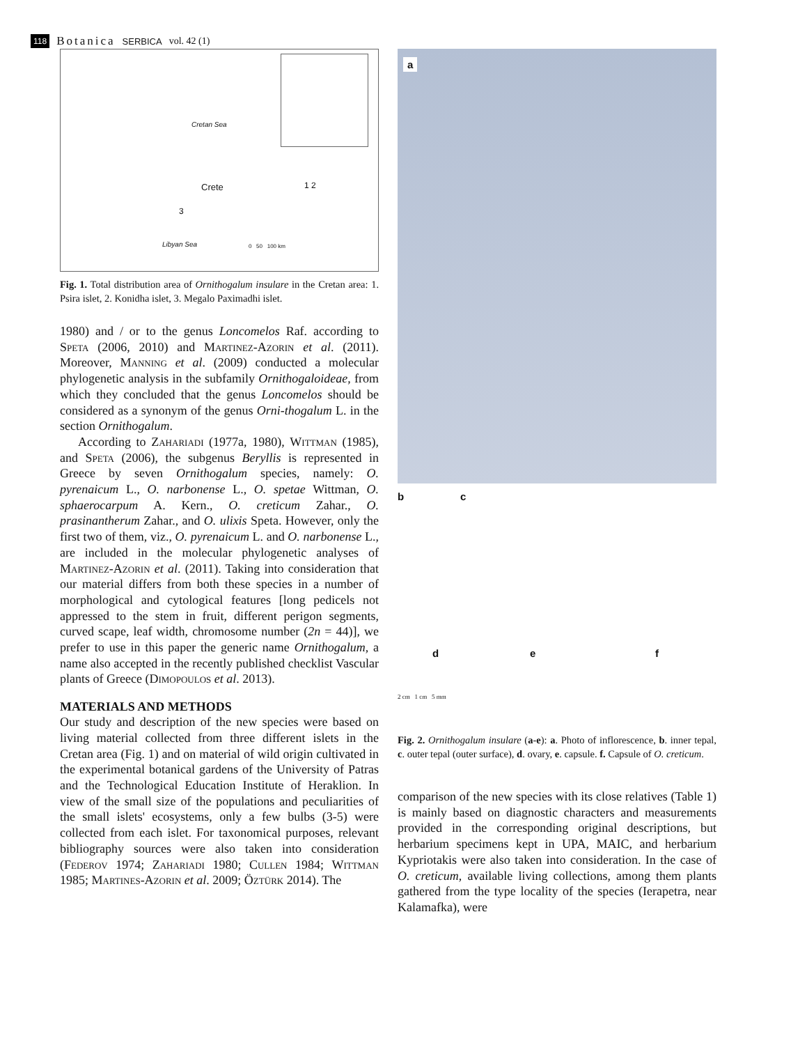118 Botanica SERBICA vol. 42 (1)
Cretan Sea
Crete 1 2
3
Libyan Sea 0 50 100 km
Fig. 1. Total distribution area of Ornithogalum insulare in the Cretan area: 1. Psira islet, 2. Konidha islet, 3. Megalo Paximadhi islet.
1980) and / or to the genus Loncomelos Raf. according to Speta (2006, 2010) and Martinez-Azorin et al. (2011). Moreover, Manning et al. (2009) conducted a molecular phylogenetic analysis in the subfamily Ornithogaloideae, from which they concluded that the genus Loncomelos should be considered as a synonym of the genus Orni-thogalum L. in the section Ornithogalum.
According to Zahariadi (1977a, 1980), Wittman (1985), and Speta (2006), the subgenus Beryllis is represented in Greece by seven Ornithogalum species, namely: O. pyrenaicum L., O. narbonense L., O. spetae Wittman, O. sphaerocarpum A. Kern., O. creticum Zahar., O. prasinantherum Zahar., and O. ulixis Speta. However, only the first two of them, viz., O. pyrenaicum L. and O. narbonense L., are included in the molecular phylogenetic analyses of Martinez-Azorin et al. (2011). Taking into consideration that our material differs from both these species in a number of morphological and cytological features [long pedicels not appressed to the stem in fruit, different perigon segments, curved scape, leaf width, chromosome number (2n = 44)], we prefer to use in this paper the generic name Ornithogalum, a name also accepted in the recently published checklist Vascular plants of Greece (Dimopoulos et al. 2013).
MATERIALS AND METHODS
Our study and description of the new species were based on living material collected from three different islets in the Cretan area (Fig. 1) and on material of wild origin cultivated in the experimental botanical gardens of the University of Patras and the Technological Education Institute of Heraklion. In view of the small size of the populations and peculiarities of the small islets' ecosystems, only a few bulbs (3-5) were collected from each islet. For taxonomical purposes, relevant bibliography sources were also taken into consideration (Federov 1974; Zahariadi 1980; Cullen 1984; Wittman 1985; Martines-Azorin et al. 2009; Öztürk 2014). The
a
bc
de f
2 cm 1 cm 5 mm
Fig. 2. Ornithogalum insulare (a-e): a. Photo of inflorescence, b. inner tepal, c. outer tepal (outer surface), d. ovary, e. capsule. f. Capsule of O. creticum.
comparison of the new species with its close relatives (Table 1) is mainly based on diagnostic characters and measurements provided in the corresponding original descriptions, but herbarium specimens kept in UPA, MAIC, and herbarium Kypriotakis were also taken into consideration. In the case of O. creticum, available living collections, among them plants gathered from the type locality of the species (Ierapetra, near Kalamafka), were